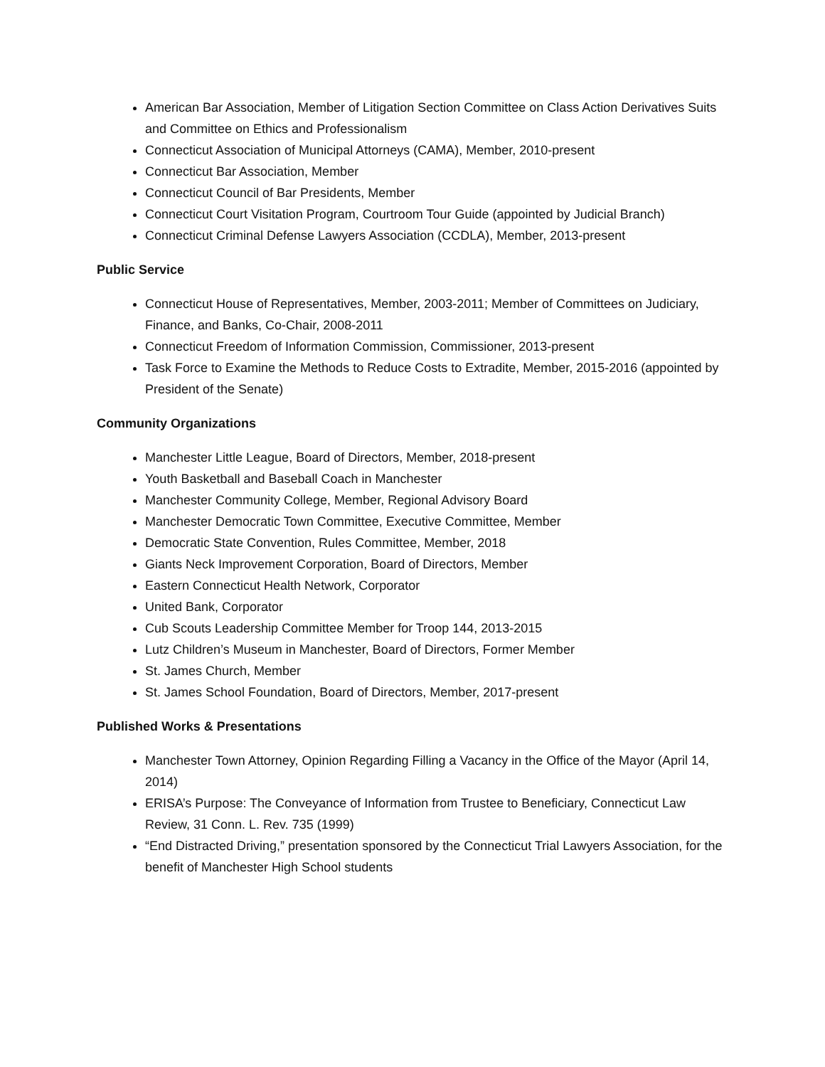American Bar Association, Member of Litigation Section Committee on Class Action Derivatives Suits and Committee on Ethics and Professionalism
Connecticut Association of Municipal Attorneys (CAMA), Member, 2010-present
Connecticut Bar Association, Member
Connecticut Council of Bar Presidents, Member
Connecticut Court Visitation Program, Courtroom Tour Guide (appointed by Judicial Branch)
Connecticut Criminal Defense Lawyers Association (CCDLA), Member, 2013-present
Public Service
Connecticut House of Representatives, Member, 2003-2011; Member of Committees on Judiciary, Finance, and Banks, Co-Chair, 2008-2011
Connecticut Freedom of Information Commission, Commissioner, 2013-present
Task Force to Examine the Methods to Reduce Costs to Extradite, Member, 2015-2016 (appointed by President of the Senate)
Community Organizations
Manchester Little League, Board of Directors, Member, 2018-present
Youth Basketball and Baseball Coach in Manchester
Manchester Community College, Member, Regional Advisory Board
Manchester Democratic Town Committee, Executive Committee, Member
Democratic State Convention, Rules Committee, Member, 2018
Giants Neck Improvement Corporation, Board of Directors, Member
Eastern Connecticut Health Network, Corporator
United Bank, Corporator
Cub Scouts Leadership Committee Member for Troop 144, 2013-2015
Lutz Children’s Museum in Manchester, Board of Directors, Former Member
St. James Church, Member
St. James School Foundation, Board of Directors, Member, 2017-present
Published Works & Presentations
Manchester Town Attorney, Opinion Regarding Filling a Vacancy in the Office of the Mayor (April 14, 2014)
ERISA’s Purpose: The Conveyance of Information from Trustee to Beneficiary, Connecticut Law Review, 31 Conn. L. Rev. 735 (1999)
“End Distracted Driving,” presentation sponsored by the Connecticut Trial Lawyers Association, for the benefit of Manchester High School students